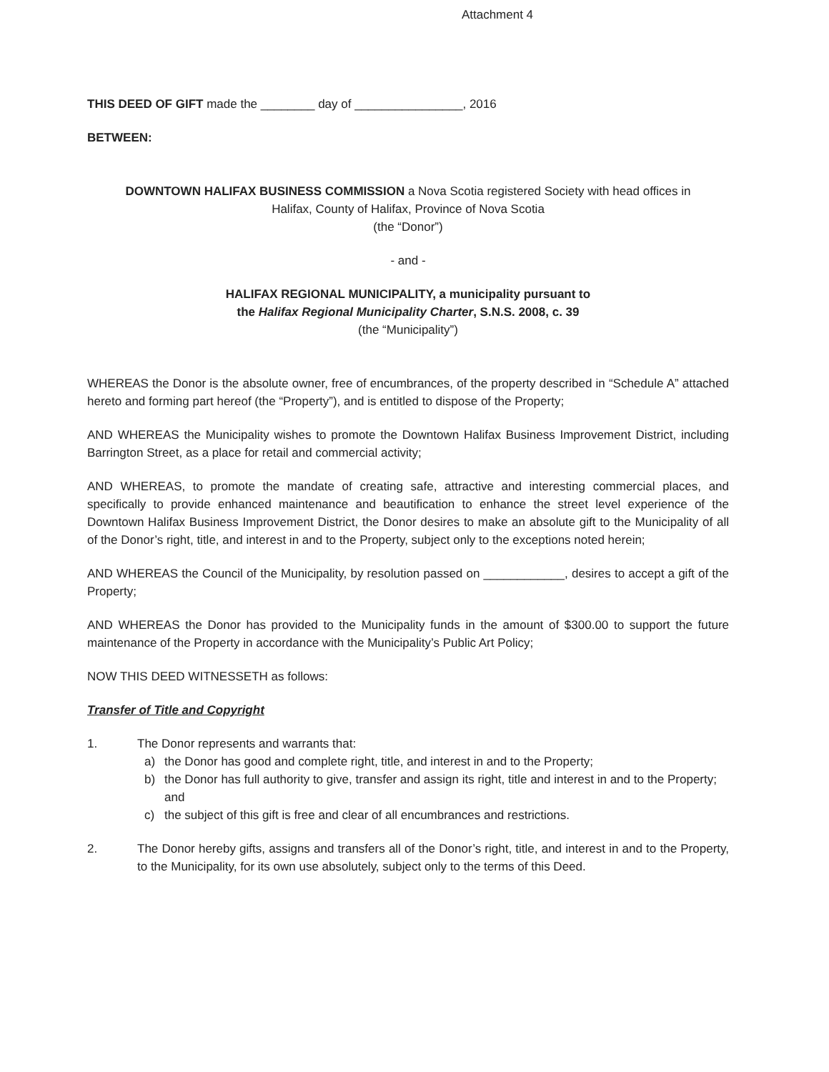Attachment 4
THIS DEED OF GIFT made the ________ day of ________________, 2016
BETWEEN:
DOWNTOWN HALIFAX BUSINESS COMMISSION a Nova Scotia registered Society with head offices in
Halifax, County of Halifax, Province of Nova Scotia
(the “Donor”)
- and -
HALIFAX REGIONAL MUNICIPALITY, a municipality pursuant to
the Halifax Regional Municipality Charter, S.N.S. 2008, c. 39
(the “Municipality”)
WHEREAS the Donor is the absolute owner, free of encumbrances, of the property described in “Schedule A” attached hereto and forming part hereof (the “Property”), and is entitled to dispose of the Property;
AND WHEREAS the Municipality wishes to promote the Downtown Halifax Business Improvement District, including Barrington Street, as a place for retail and commercial activity;
AND WHEREAS, to promote the mandate of creating safe, attractive and interesting commercial places, and specifically to provide enhanced maintenance and beautification to enhance the street level experience of the Downtown Halifax Business Improvement District, the Donor desires to make an absolute gift to the Municipality of all of the Donor’s right, title, and interest in and to the Property, subject only to the exceptions noted herein;
AND WHEREAS the Council of the Municipality, by resolution passed on ____________, desires to accept a gift of the Property;
AND WHEREAS the Donor has provided to the Municipality funds in the amount of $300.00 to support the future maintenance of the Property in accordance with the Municipality’s Public Art Policy;
NOW THIS DEED WITNESSETH as follows:
Transfer of Title and Copyright
1. The Donor represents and warrants that:
a) the Donor has good and complete right, title, and interest in and to the Property;
b) the Donor has full authority to give, transfer and assign its right, title and interest in and to the Property; and
c) the subject of this gift is free and clear of all encumbrances and restrictions.
2. The Donor hereby gifts, assigns and transfers all of the Donor’s right, title, and interest in and to the Property, to the Municipality, for its own use absolutely, subject only to the terms of this Deed.